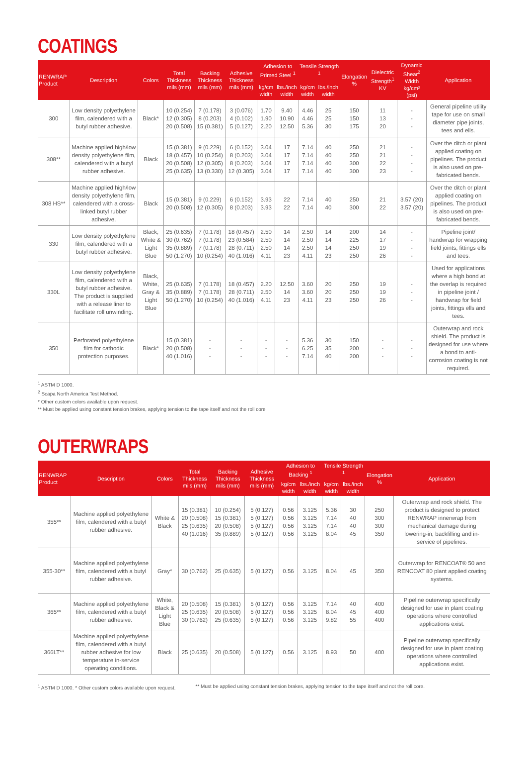COATINGS
| RENWRAP Product | Description | Colors | Total Thickness mils (mm) | Backing Thickness mils (mm) | Adhesive Thickness mils (mm) | Adhesion to Primed Steel <sup>1</sup> | | Tensile Strength <sup>1</sup> | | Elongation % | Dielectric Strength<sup>1</sup> KV | Dynamic Shear<sup>2</sup> Width kg/cm² (psi) | Application |
| --- | --- | --- | --- | --- | --- | --- | --- | --- | --- | --- | --- | --- | --- |
| | | | | | | kg/cm width | lbs./inch width | kg/cm width | lbs./inch width | | | | |
| 300 | Low density polyethylene film, calendered with a butyl rubber adhesive. | Black* | 10 (0.254) 12 (0.305) 20 (0.508) | 7 (0.178) 8 (0.203) 15 (0.381) | 3 (0.076) 4 (0.102) 5 (0.127) | 1.70 1.90 2.20 | 9.40 10.90 12.50 | 4.46 4.46 5.36 | 25 25 30 | 150 150 175 | 11 13 20 | - - - | General pipeline utility tape for use on small diameter pipe joints, tees and ells. |
| 308** | Machine applied high/low density polyethylene film, calendered with a butyl rubber adhesive. | Black | 15 (0.381) 18 (0.457) 20 (0.508) 25 (0.635) | 9 (0.229) 10 (0.254) 12 (0.305) 13 (0.330) | 6 (0.152) 8 (0.203) 8 (0.203) 12 (0.305) | 3.04 3.04 3.04 3.04 | 17 17 17 17 | 7.14 7.14 7.14 7.14 | 40 40 40 40 | 250 250 300 300 | 21 21 22 23 | - - - - | Over the ditch or plant applied coating on pipelines. The product is also used on pre-fabricated bends. |
| 308 HS** | Machine applied high/low density polyethylene film, calendered with a cross-linked butyl rubber adhesive. | Black | 15 (0.381) 20 (0.508) | 9 (0.229) 12 (0.305) | 6 (0.152) 8 (0.203) | 3.93 3.93 | 22 22 | 7.14 7.14 | 40 40 | 250 300 | 21 22 | 3.57 (20) 3.57 (20) | Over the ditch or plant applied coating on pipelines. The product is also used on pre-fabricated bends. |
| 330 | Low density polyethylene film, calendered with a butyl rubber adhesive. | Black, White & Light Blue | 25 (0.635) 30 (0.762) 35 (0.889) 50 (1.270) | 7 (0.178) 7 (0.178) 7 (0.178) 10 (0.254) | 18 (0.457) 23 (0.584) 28 (0.711) 40 (1.016) | 2.50 2.50 2.50 4.11 | 14 14 14 23 | 2.50 2.50 2.50 4.11 | 14 14 14 23 | 200 225 250 250 | 14 17 19 26 | - - - - | Pipeline joint/ handwrap for wrapping field joints, fittings ells and tees. |
| 330L | Low density polyethylene film, calendered with a butyl rubber adhesive. The product is supplied with a release liner to facilitate roll unwinding. | Black, White, Gray & Light Blue | 25 (0.635) 35 (0.889) 50 (1.270) | 7 (0.178) 7 (0.178) 10 (0.254) | 18 (0.457) 28 (0.711) 40 (1.016) | 2.20 2.50 4.11 | 12.50 14 23 | 3.60 3.60 4.11 | 20 20 23 | 250 250 250 | 19 19 26 | - - - | Used for applications where a high bond at the overlap is required in pipeline joint / handwrap for field joints, fittings ells and tees. |
| 350 | Perforated polyethylene film for cathodic protection purposes. | Black* | 15 (0.381) 20 (0.508) 40 (1.016) | - - - | - - - | - - - | - - - | 5.36 6.25 7.14 | 30 35 40 | 150 200 200 | - - - | - - - | Outerwrap and rock shield. The product is designed for use where a bond to anti-corrosion coating is not required. |
<sup>1</sup> ASTM D 1000.
<sup>2</sup> Scapa North America Test Method.
* Other custom colors available upon request.
** Must be applied using constant tension brakes, applying tension to the tape itself and not the roll core
OUTERWRAPS
| RENWRAP Product | Description | Colors | Total Thickness mils (mm) | Backing Thickness mils (mm) | Adhesive Thickness mils (mm) | Adhesion to Backing <sup>1</sup> | | Tensile Strength <sup>1</sup> | | Elongation % | Application |
| --- | --- | --- | --- | --- | --- | --- | --- | --- | --- | --- | --- |
| | | | | | | kg/cm width | lbs./inch width | kg/cm width | lbs./inch width | | |
| 355** | Machine applied polyethylene film, calendered with a butyl rubber adhesive. | White & Black | 15 (0.381) 20 (0.508) 25 (0.635) 40 (1.016) | 10 (0.254) 15 (0.381) 20 (0.508) 35 (0.889) | 5 (0.127) 5 (0.127) 5 (0.127) 5 (0.127) | 0.56 0.56 0.56 0.56 | 3.125 3.125 3.125 3.125 | 5.36 7.14 7.14 8.04 | 30 40 40 45 | 250 300 300 350 | Outerwrap and rock shield. The product is designed to protect RENWRAP innerwrap from mechanical damage during lowering-in, backfilling and in-service of pipelines. |
| 355-30** | Machine applied polyethylene film, calendered with a butyl rubber adhesive. | Gray* | 30 (0.762) | 25 (0.635) | 5 (0.127) | 0.56 | 3.125 | 8.04 | 45 | 350 | Outerwrap for RENCOAT® 50 and RENCOAT 80 plant applied coating systems. |
| 365** | Machine applied polyethylene film, calendered with a butyl rubber adhesive. | White, Black & Light Blue | 20 (0.508) 25 (0.635) 30 (0.762) | 15 (0.381) 20 (0.508) 25 (0.635) | 5 (0.127) 5 (0.127) 5 (0.127) | 0.56 0.56 0.56 | 3.125 3.125 3.125 | 7.14 8.04 9.82 | 40 45 55 | 400 400 400 | Pipeline outerwrap specifically designed for use in plant coating operations where controlled applications exist. |
| 366LT** | Machine applied polyethylene film, calendered with a butyl rubber adhesive for low temperature in-service operating conditions. | Black | 25 (0.635) | 20 (0.508) | 5 (0.127) | 0.56 | 3.125 | 8.93 | 50 | 400 | Pipeline outerwrap specifically designed for use in plant coating operations where controlled applications exist. |
<sup>1</sup> ASTM D 1000. * Other custom colors available upon request. ** Must be applied using constant tension brakes, applying tension to the tape itself and not the roll core.